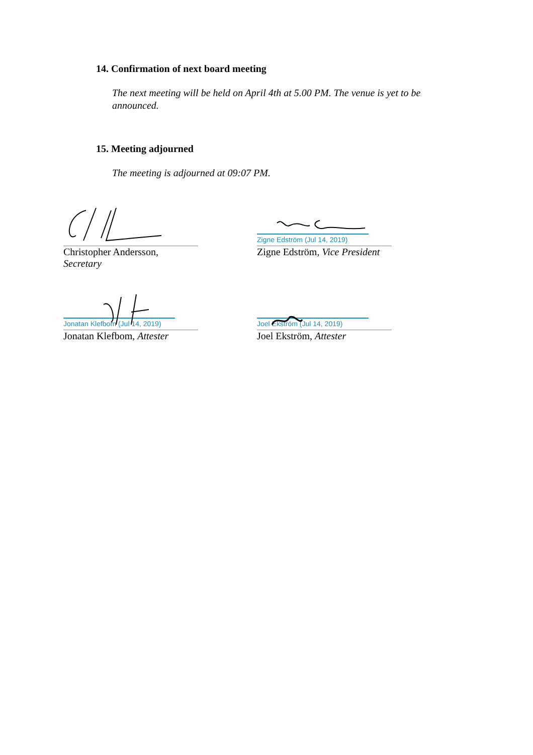14. Confirmation of next board meeting
The next meeting will be held on April 4th at 5.00 PM. The venue is yet to be announced.
15. Meeting adjourned
The meeting is adjourned at 09:07 PM.
Christopher Andersson, Secretary
Zigne Edström (Jul 14, 2019)
Zigne Edström, Vice President
Jonatan Klefbom (Jul 14, 2019)
Jonatan Klefbom, Attester
Joel Ekström (Jul 14, 2019)
Joel Ekström, Attester